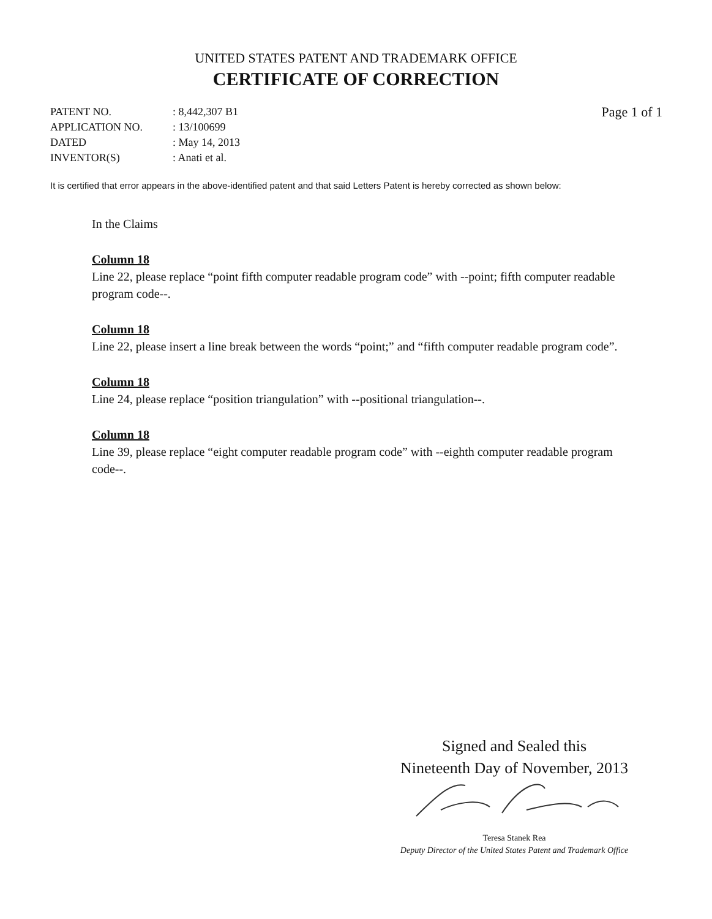UNITED STATES PATENT AND TRADEMARK OFFICE
CERTIFICATE OF CORRECTION
| PATENT NO. | : 8,442,307 B1 |
| APPLICATION NO. | : 13/100699 |
| DATED | : May 14, 2013 |
| INVENTOR(S) | : Anati et al. |
Page 1 of 1
It is certified that error appears in the above-identified patent and that said Letters Patent is hereby corrected as shown below:
In the Claims
Column 18
Line 22, please replace “point fifth computer readable program code” with --point; fifth computer readable program code--.
Column 18
Line 22, please insert a line break between the words “point;” and “fifth computer readable program code”.
Column 18
Line 24, please replace “position triangulation” with --positional triangulation--.
Column 18
Line 39, please replace “eight computer readable program code” with --eighth computer readable program code--.
Signed and Sealed this
Nineteenth Day of November, 2013
Teresa Stanek Rea
Deputy Director of the United States Patent and Trademark Office